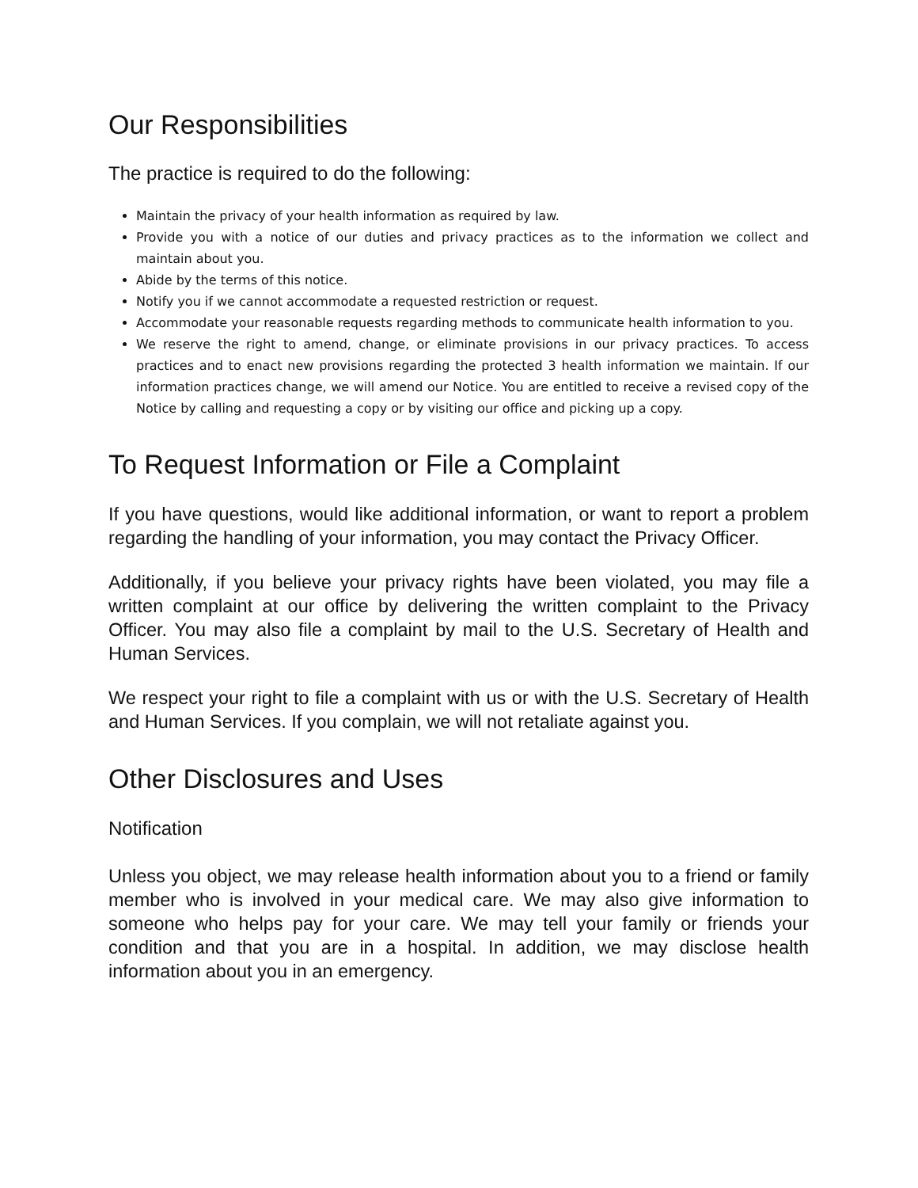Our Responsibilities
The practice is required to do the following:
Maintain the privacy of your health information as required by law.
Provide you with a notice of our duties and privacy practices as to the information we collect and maintain about you.
Abide by the terms of this notice.
Notify you if we cannot accommodate a requested restriction or request.
Accommodate your reasonable requests regarding methods to communicate health information to you.
We reserve the right to amend, change, or eliminate provisions in our privacy practices. To access practices and to enact new provisions regarding the protected 3 health information we maintain. If our information practices change, we will amend our Notice. You are entitled to receive a revised copy of the Notice by calling and requesting a copy or by visiting our office and picking up a copy.
To Request Information or File a Complaint
If you have questions, would like additional information, or want to report a problem regarding the handling of your information, you may contact the Privacy Officer.
Additionally, if you believe your privacy rights have been violated, you may file a written complaint at our office by delivering the written complaint to the Privacy Officer. You may also file a complaint by mail to the U.S. Secretary of Health and Human Services.
We respect your right to file a complaint with us or with the U.S. Secretary of Health and Human Services. If you complain, we will not retaliate against you.
Other Disclosures and Uses
Notification
Unless you object, we may release health information about you to a friend or family member who is involved in your medical care. We may also give information to someone who helps pay for your care. We may tell your family or friends your condition and that you are in a hospital. In addition, we may disclose health information about you in an emergency.